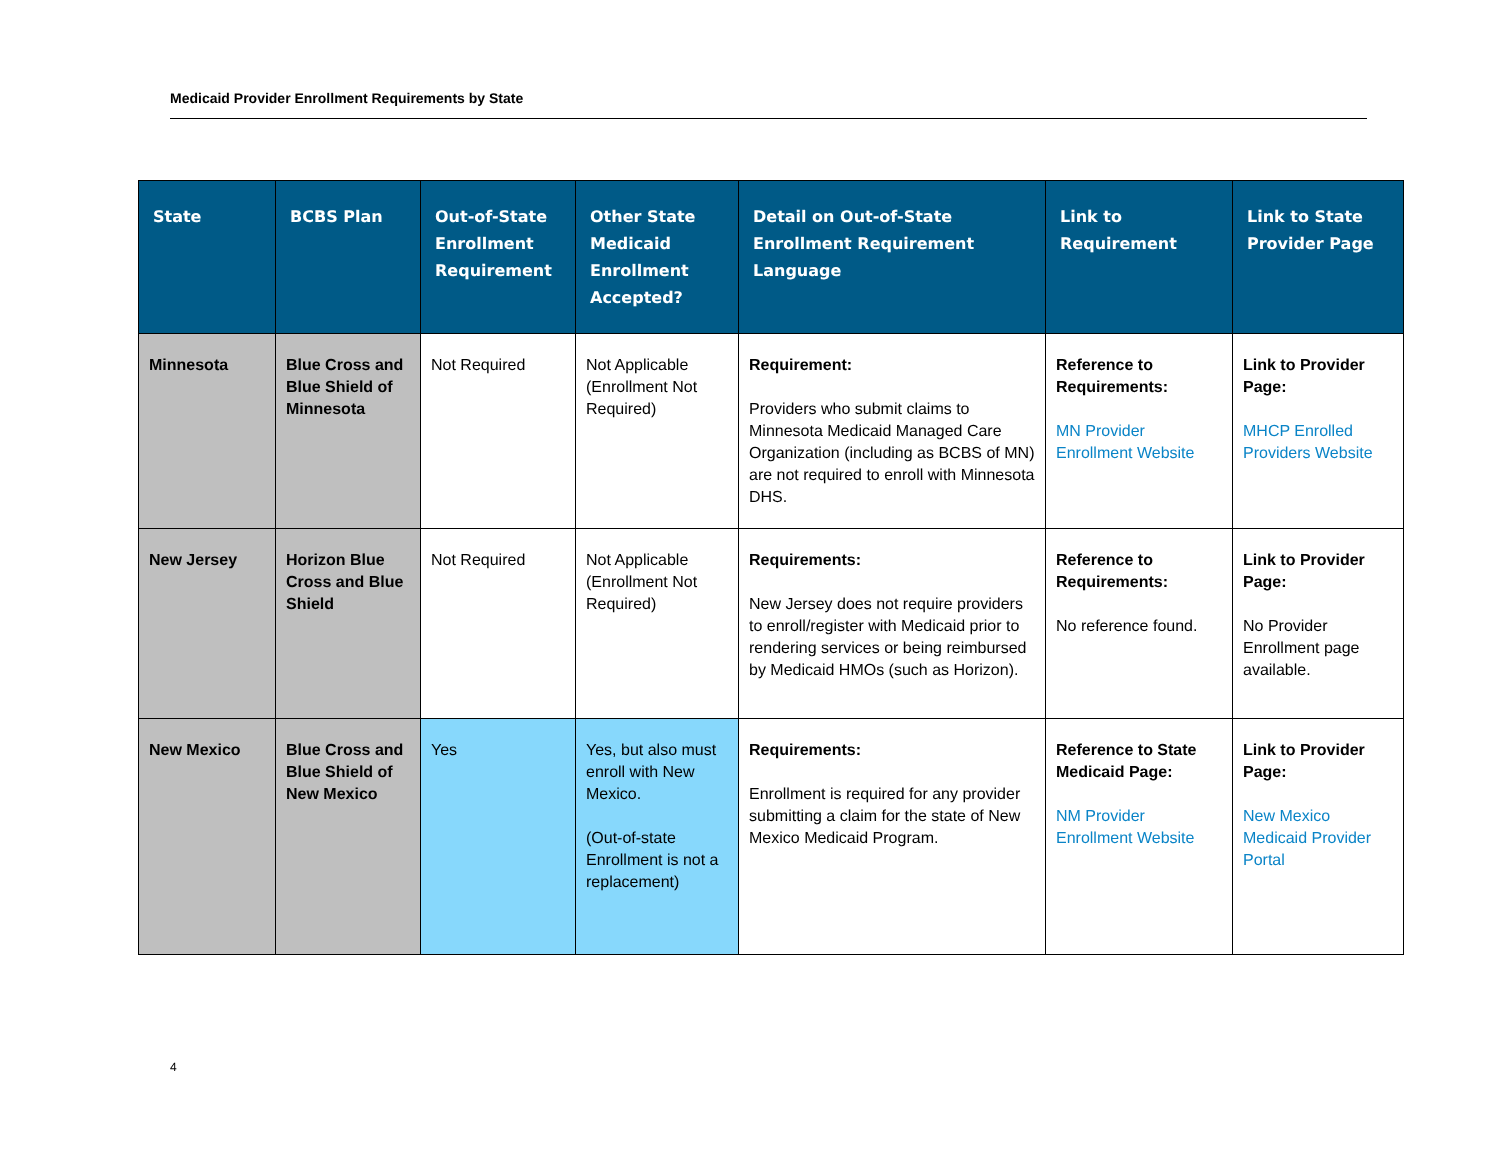Medicaid Provider Enrollment Requirements by State
| State | BCBS Plan | Out-of-State Enrollment Requirement | Other State Medicaid Enrollment Accepted? | Detail on Out-of-State Enrollment Requirement Language | Link to Requirement | Link to State Provider Page |
| --- | --- | --- | --- | --- | --- | --- |
| Minnesota | Blue Cross and Blue Shield of Minnesota | Not Required | Not Applicable (Enrollment Not Required) | Requirement: Providers who submit claims to Minnesota Medicaid Managed Care Organization (including as BCBS of MN) are not required to enroll with Minnesota DHS. | Reference to Requirements: MN Provider Enrollment Website | Link to Provider Page: MHCP Enrolled Providers Website |
| New Jersey | Horizon Blue Cross and Blue Shield | Not Required | Not Applicable (Enrollment Not Required) | Requirements: New Jersey does not require providers to enroll/register with Medicaid prior to rendering services or being reimbursed by Medicaid HMOs (such as Horizon). | Reference to Requirements: No reference found. | Link to Provider Page: No Provider Enrollment page available. |
| New Mexico | Blue Cross and Blue Shield of New Mexico | Yes | Yes, but also must enroll with New Mexico. (Out-of-state Enrollment is not a replacement) | Requirements: Enrollment is required for any provider submitting a claim for the state of New Mexico Medicaid Program. | Reference to State Medicaid Page: NM Provider Enrollment Website | Link to Provider Page: New Mexico Medicaid Provider Portal |
4